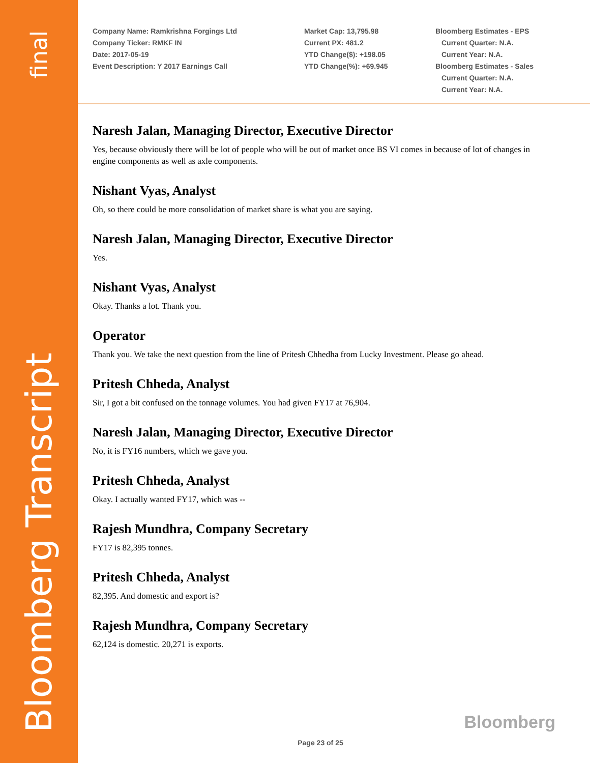final
Bloomberg Transcript
Company Name: Ramkrishna Forgings Ltd
Company Ticker: RMKF IN
Date: 2017-05-19
Event Description: Y 2017 Earnings Call
Market Cap: 13,795.98
Current PX: 481.2
YTD Change($): +198.05
YTD Change(%): +69.945
Bloomberg Estimates - EPS
Current Quarter: N.A.
Current Year: N.A.
Bloomberg Estimates - Sales
Current Quarter: N.A.
Current Year: N.A.
Naresh Jalan, Managing Director, Executive Director
Yes, because obviously there will be lot of people who will be out of market once BS VI comes in because of lot of changes in engine components as well as axle components.
Nishant Vyas, Analyst
Oh, so there could be more consolidation of market share is what you are saying.
Naresh Jalan, Managing Director, Executive Director
Yes.
Nishant Vyas, Analyst
Okay. Thanks a lot. Thank you.
Operator
Thank you. We take the next question from the line of Pritesh Chhedha from Lucky Investment. Please go ahead.
Pritesh Chheda, Analyst
Sir, I got a bit confused on the tonnage volumes. You had given FY17 at 76,904.
Naresh Jalan, Managing Director, Executive Director
No, it is FY16 numbers, which we gave you.
Pritesh Chheda, Analyst
Okay. I actually wanted FY17, which was --
Rajesh Mundhra, Company Secretary
FY17 is 82,395 tonnes.
Pritesh Chheda, Analyst
82,395. And domestic and export is?
Rajesh Mundhra, Company Secretary
62,124 is domestic. 20,271 is exports.
Bloomberg
Page 23 of 25